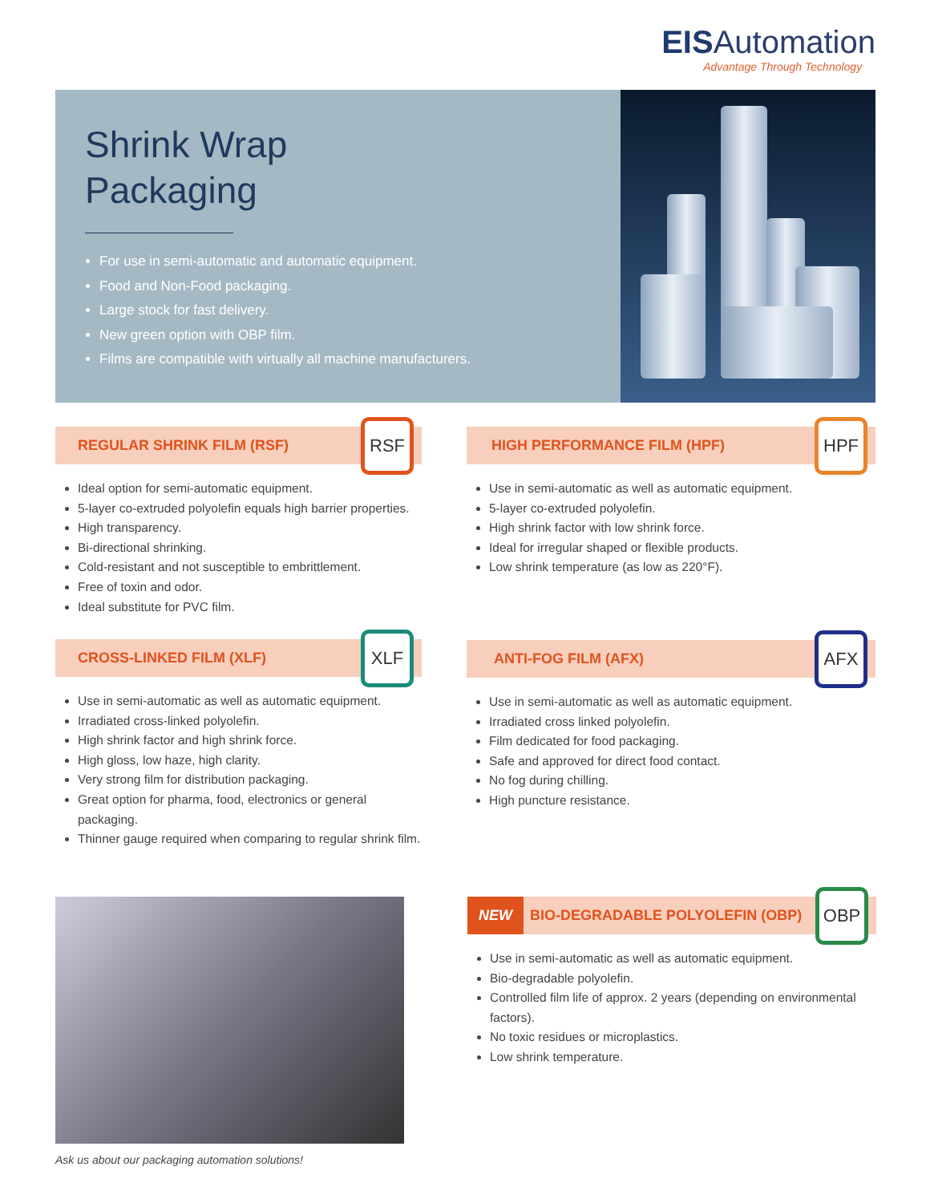EISAutomation
Advantage Through Technology
Shrink Wrap
Packaging
For use in semi-automatic and automatic equipment.
Food and Non-Food packaging.
Large stock for fast delivery.
New green option with OBP film.
Films are compatible with virtually all machine manufacturers.
REGULAR SHRINK FILM (RSF)
RSF
Ideal option for semi-automatic equipment.
5-layer co-extruded polyolefin equals high barrier properties.
High transparency.
Bi-directional shrinking.
Cold-resistant and not susceptible to embrittlement.
Free of toxin and odor.
Ideal substitute for PVC film.
HIGH PERFORMANCE FILM (HPF)
HPF
Use in semi-automatic as well as automatic equipment.
5-layer co-extruded polyolefin.
High shrink factor with low shrink force.
Ideal for irregular shaped or flexible products.
Low shrink temperature (as low as 220°F).
CROSS-LINKED FILM (XLF)
XLF
Use in semi-automatic as well as automatic equipment.
Irradiated cross-linked polyolefin.
High shrink factor and high shrink force.
High gloss, low haze, high clarity.
Very strong film for distribution packaging.
Great option for pharma, food, electronics or general packaging.
Thinner gauge required when comparing to regular shrink film.
ANTI-FOG FILM (AFX)
AFX
Use in semi-automatic as well as automatic equipment.
Irradiated cross linked polyolefin.
Film dedicated for food packaging.
Safe and approved for direct food contact.
No fog during chilling.
High puncture resistance.
Ask us about our packaging automation solutions!
NEW BIO-DEGRADABLE POLYOLEFIN (OBP)
OBP
Use in semi-automatic as well as automatic equipment.
Bio-degradable polyolefin.
Controlled film life of approx. 2 years (depending on environmental factors).
No toxic residues or microplastics.
Low shrink temperature.